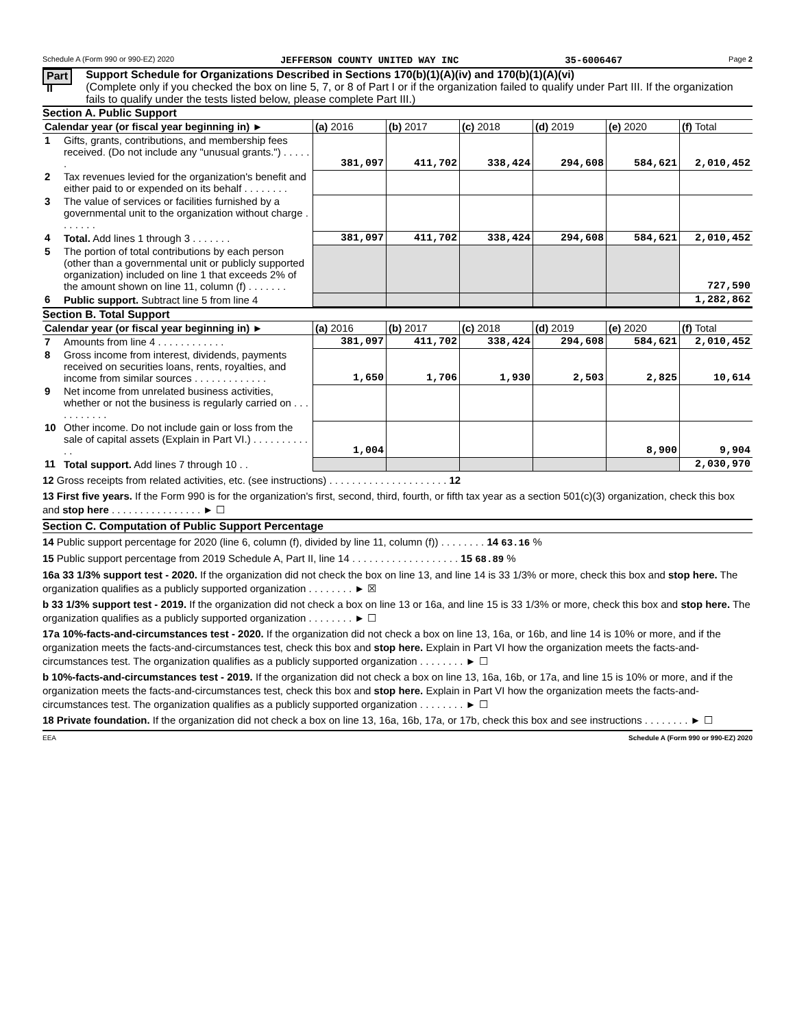Schedule A (Form 990 or 990-EZ) 2020 JEFFERSON COUNTY UNITED WAY INC 35-6006467 Page 2
Part II
Support Schedule for Organizations Described in Sections 170(b)(1)(A)(iv) and 170(b)(1)(A)(vi)
(Complete only if you checked the box on line 5, 7, or 8 of Part I or if the organization failed to qualify under Part III. If the organization fails to qualify under the tests listed below, please complete Part III.)
Section A. Public Support
| Calendar year (or fiscal year beginning in) ► | | (a) 2016 | (b) 2017 | (c) 2018 | (d) 2019 | (e) 2020 | (f) Total |
| --- | --- | --- | --- | --- | --- | --- | --- |
| 1 | Gifts, grants, contributions, and membership fees received. (Do not include any "unusual grants.") . . . . . . | 381,097 | 411,702 | 338,424 | 294,608 | 584,621 | 2,010,452 |
| 2 | Tax revenues levied for the organization's benefit and either paid to or expended on its behalf . . . . . . . . | | | | | | |
| 3 | The value of services or facilities furnished by a governmental unit to the organization without charge . . . . . . . | | | | | | |
| 4 | Total. Add lines 1 through 3 . . . . . . . | 381,097 | 411,702 | 338,424 | 294,608 | 584,621 | 2,010,452 |
| 5 | The portion of total contributions by each person (other than a governmental unit or publicly supported organization) included on line 1 that exceeds 2% of the amount shown on line 11, column (f) . . . . . . . | | | | | | 727,590 |
| 6 | Public support. Subtract line 5 from line 4 | | | | | | 1,282,862 |
Section B. Total Support
| Calendar year (or fiscal year beginning in) ► | | (a) 2016 | (b) 2017 | (c) 2018 | (d) 2019 | (e) 2020 | (f) Total |
| --- | --- | --- | --- | --- | --- | --- | --- |
| 7 | Amounts from line 4 . . . . . . . . . . . . | 381,097 | 411,702 | 338,424 | 294,608 | 584,621 | 2,010,452 |
| 8 | Gross income from interest, dividends, payments received on securities loans, rents, royalties, and income from similar sources . . . . . . . . . . . . . | 1,650 | 1,706 | 1,930 | 2,503 | 2,825 | 10,614 |
| 9 | Net income from unrelated business activities, whether or not the business is regularly carried on . . . . . . . . . . . | | | | | | |
| 10 | Other income. Do not include gain or loss from the sale of capital assets (Explain in Part VI.) . . . . . . . . . . . . | 1,004 | | | | 8,900 | 9,904 |
| 11 | Total support. Add lines 7 through 10 . . | | | | | | 2,030,970 |
12 Gross receipts from related activities, etc. (see instructions) . . . . . . . . . . . . . . . . . . . . . 12
13 First five years. If the Form 990 is for the organization's first, second, third, fourth, or fifth tax year as a section 501(c)(3) organization, check this box and stop here . . . . . . . . . . . . . . . . ► ☐
Section C. Computation of Public Support Percentage
14 Public support percentage for 2020 (line 6, column (f), divided by line 11, column (f)) . . . . . . . . 14 63.16 %
15 Public support percentage from 2019 Schedule A, Part II, line 14 . . . . . . . . . . . . . . . . . . . 15 68.89 %
16a 33 1/3% support test - 2020. If the organization did not check the box on line 13, and line 14 is 33 1/3% or more, check this box and stop here. The organization qualifies as a publicly supported organization . . . . . . . . ► ☒
b 33 1/3% support test - 2019. If the organization did not check a box on line 13 or 16a, and line 15 is 33 1/3% or more, check this box and stop here. The organization qualifies as a publicly supported organization . . . . . . . . ► ☐
17a 10%-facts-and-circumstances test - 2020. If the organization did not check a box on line 13, 16a, or 16b, and line 14 is 10% or more, and if the organization meets the facts-and-circumstances test, check this box and stop here. Explain in Part VI how the organization meets the facts-and-circumstances test. The organization qualifies as a publicly supported organization . . . . . . . . ► ☐
b 10%-facts-and-circumstances test - 2019. If the organization did not check a box on line 13, 16a, 16b, or 17a, and line 15 is 10% or more, and if the organization meets the facts-and-circumstances test, check this box and stop here. Explain in Part VI how the organization meets the facts-and-circumstances test. The organization qualifies as a publicly supported organization . . . . . . . . ► ☐
18 Private foundation. If the organization did not check a box on line 13, 16a, 16b, 17a, or 17b, check this box and see instructions . . . . . . . . ► ☐
EEA Schedule A (Form 990 or 990-EZ) 2020